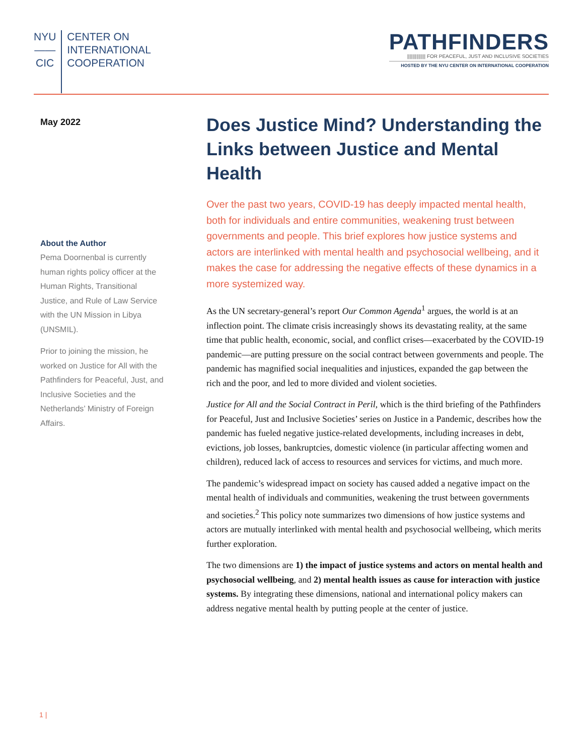NYU
——
CIC
CENTER ON
INTERNATIONAL
COOPERATION
PATHFINDERS
|||||||||||||| FOR PEACEFUL, JUST AND INCLUSIVE SOCIETIES
HOSTED BY THE NYU CENTER ON INTERNATIONAL COOPERATION
May 2022
About the Author
Pema Doornenbal is currently human rights policy officer at the Human Rights, Transitional Justice, and Rule of Law Service with the UN Mission in Libya (UNSMIL).
Prior to joining the mission, he worked on Justice for All with the Pathfinders for Peaceful, Just, and Inclusive Societies and the Netherlands’ Ministry of Foreign Affairs.
Does Justice Mind? Understanding the Links between Justice and Mental Health
Over the past two years, COVID-19 has deeply impacted mental health, both for individuals and entire communities, weakening trust between governments and people. This brief explores how justice systems and actors are interlinked with mental health and psychosocial wellbeing, and it makes the case for addressing the negative effects of these dynamics in a more systemized way.
As the UN secretary-general’s report Our Common Agenda<sup>1</sup> argues, the world is at an inflection point. The climate crisis increasingly shows its devastating reality, at the same time that public health, economic, social, and conflict crises—exacerbated by the COVID-19 pandemic—are putting pressure on the social contract between governments and people. The pandemic has magnified social inequalities and injustices, expanded the gap between the rich and the poor, and led to more divided and violent societies.
Justice for All and the Social Contract in Peril, which is the third briefing of the Pathfinders for Peaceful, Just and Inclusive Societies’ series on Justice in a Pandemic, describes how the pandemic has fueled negative justice-related developments, including increases in debt, evictions, job losses, bankruptcies, domestic violence (in particular affecting women and children), reduced lack of access to resources and services for victims, and much more.
The pandemic’s widespread impact on society has caused added a negative impact on the mental health of individuals and communities, weakening the trust between governments and societies.<sup>2</sup> This policy note summarizes two dimensions of how justice systems and actors are mutually interlinked with mental health and psychosocial wellbeing, which merits further exploration.
The two dimensions are 1) the impact of justice systems and actors on mental health and psychosocial wellbeing, and 2) mental health issues as cause for interaction with justice systems. By integrating these dimensions, national and international policy makers can address negative mental health by putting people at the center of justice.
1 |